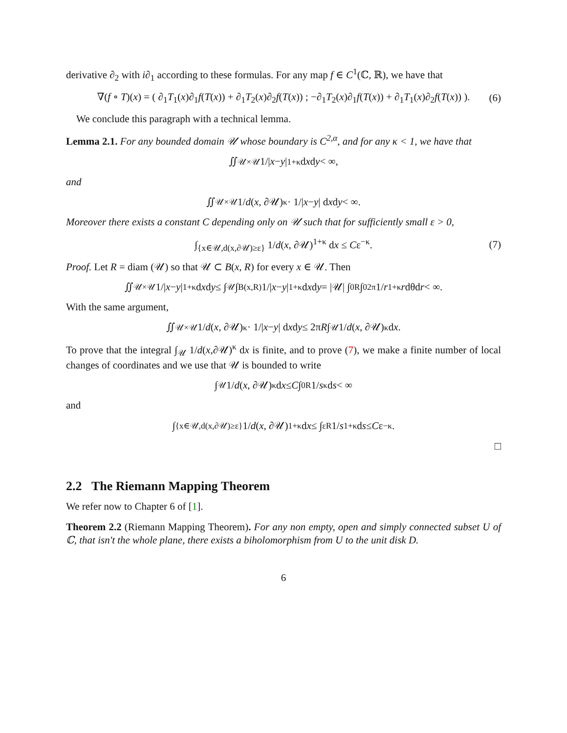derivative ∂<sub>2</sub> with i∂<sub>1</sub> according to these formulas. For any map f ∈ C<sup>1</sup>(ℂ, ℝ), we have that
∇(f ∘ T)(x) = ( ∂<sub>1</sub>T<sub>1</sub>(x)∂<sub>1</sub>f(T(x)) + ∂<sub>1</sub>T<sub>2</sub>(x)∂<sub>2</sub>f(T(x)) ; −∂<sub>1</sub>T<sub>2</sub>(x)∂<sub>1</sub>f(T(x)) + ∂<sub>1</sub>T<sub>1</sub>(x)∂<sub>2</sub>f(T(x)) ). (6)
We conclude this paragraph with a technical lemma.
Lemma 2.1. For any bounded domain 𝒰 whose boundary is C<sup>2,α</sup>, and for any κ < 1, we have that
∬<sub>𝒰×𝒰</sub> 1/| x − y |<sup>1+κ</sup> d x d y < ∞,
and
∬<sub>𝒰×𝒰</sub> 1/ d (x, ∂𝒰)<sup>κ</sup> · 1/| x − y | d x d y < ∞.
Moreover there exists a constant C depending only on 𝒰 such that for sufficiently small ε > 0,
∫<sub>{x∈𝒰,d(x,∂𝒰)≥ε}</sub> 1/d(x, ∂𝒰)<sup>1+κ</sup> dx ≤ Cε<sup>−κ</sup>. (7)
Proof. Let R = diam (𝒰) so that 𝒰 ⊂ B(x, R) for every x ∈ 𝒰. Then
∬<sub>𝒰×𝒰</sub> 1/| x − y |<sup>1+κ</sup> d x d y ≤ ∫<sub>𝒰</sub>∫<sub>B(x,R)</sub> 1/| x − y |<sup>1+κ</sup> d x d y = |𝒰| ∫<sub>0</sub><sup>R</sup>∫<sub>0</sub><sup>2π</sup> 1/ r<sup>1+κ</sup> r dθd r < ∞.
With the same argument,
∬<sub>𝒰×𝒰</sub> 1/ d (x, ∂𝒰)<sup>κ</sup> · 1/| x − y | d x d y ≤ 2π R ∫<sub>𝒰</sub> 1/ d (x, ∂𝒰)<sup>κ</sup> d x.
To prove that the integral ∫<sub>𝒰</sub> 1/d(x,∂𝒰)<sup>κ</sup> dx is finite, and to prove (7), we make a finite number of local changes of coordinates and we use that 𝒰 is bounded to write
∫<sub>𝒰</sub> 1/ d (x, ∂𝒰)<sup>κ</sup> d x ≤ C ∫<sub>0</sub><sup>R</sup> 1/ s<sup>κ</sup> d s < ∞
and
∫<sub>{x∈𝒰,d(x,∂𝒰)≥ε}</sub> 1/ d (x, ∂𝒰)<sup>1+κ</sup> d x ≤ ∫<sub>ε</sub><sup>R</sup> 1/ s<sup>1+κ</sup> d s ≤ C ε<sup>−κ</sup>.
□
2.2 The Riemann Mapping Theorem
We refer now to Chapter 6 of [1].
Theorem 2.2 (Riemann Mapping Theorem). For any non empty, open and simply connected subset U of ℂ, that isn't the whole plane, there exists a biholomorphism from U to the unit disk D.
6